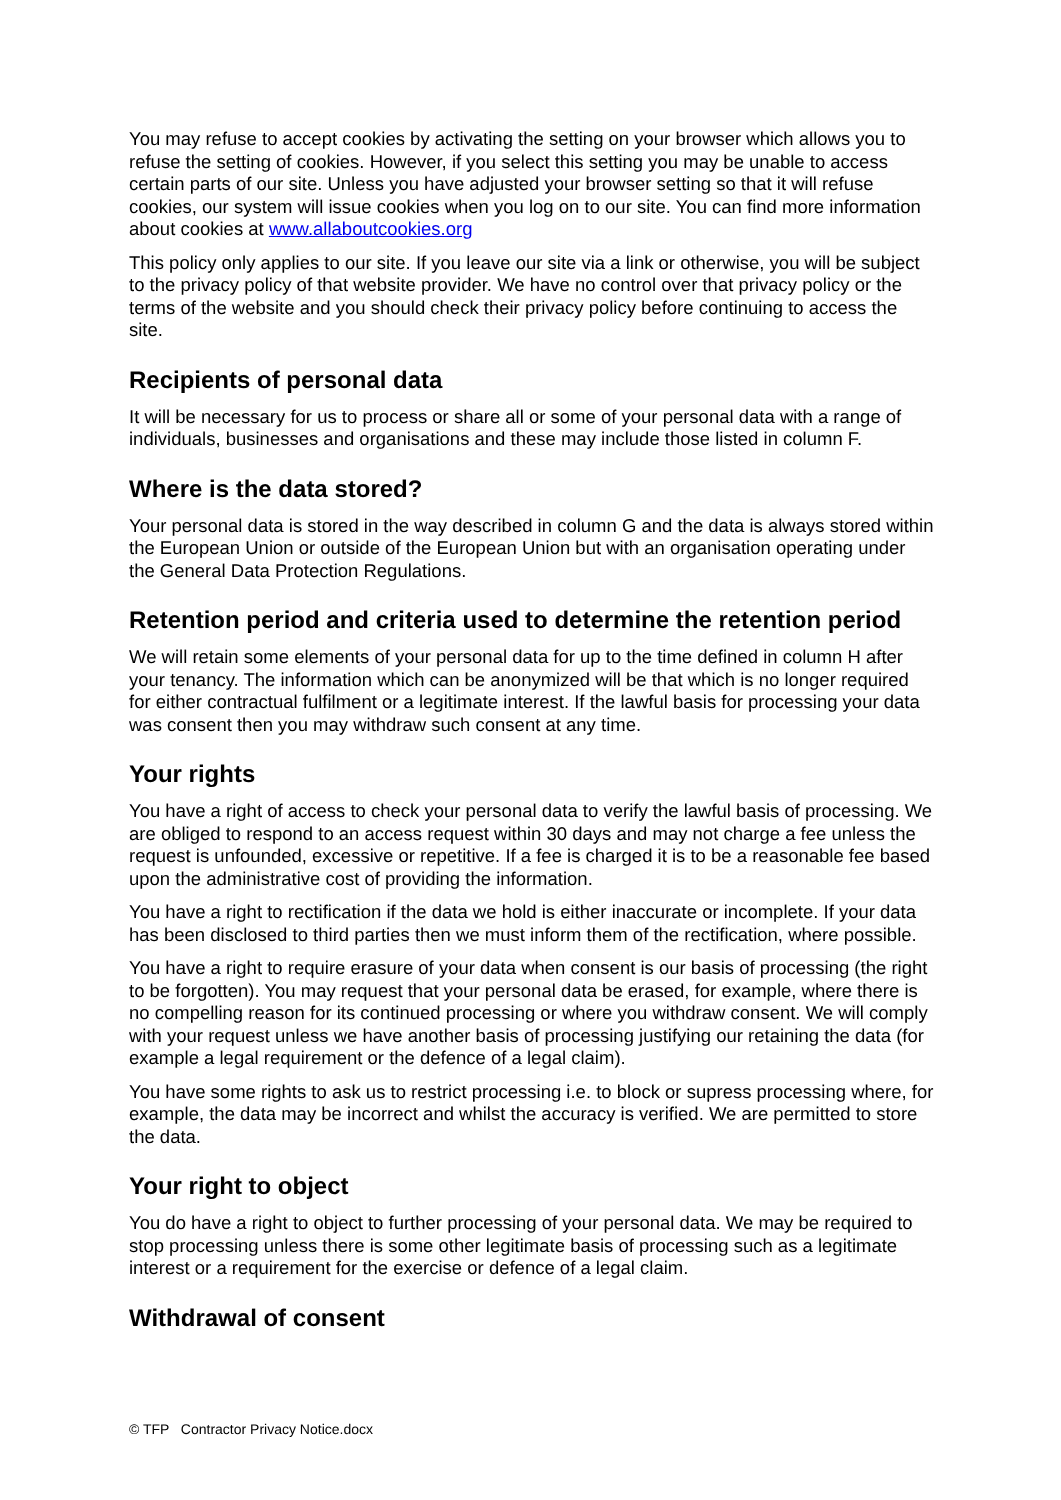You may refuse to accept cookies by activating the setting on your browser which allows you to refuse the setting of cookies. However, if you select this setting you may be unable to access certain parts of our site. Unless you have adjusted your browser setting so that it will refuse cookies, our system will issue cookies when you log on to our site. You can find more information about cookies at www.allaboutcookies.org
This policy only applies to our site. If you leave our site via a link or otherwise, you will be subject to the privacy policy of that website provider. We have no control over that privacy policy or the terms of the website and you should check their privacy policy before continuing to access the site.
Recipients of personal data
It will be necessary for us to process or share all or some of your personal data with a range of individuals, businesses and organisations and these may include those listed in column F.
Where is the data stored?
Your personal data is stored in the way described in column G and the data is always stored within the European Union or outside of the European Union but with an organisation operating under the General Data Protection Regulations.
Retention period and criteria used to determine the retention period
We will retain some elements of your personal data for up to the time defined in column H after your tenancy. The information which can be anonymized will be that which is no longer required for either contractual fulfilment or a legitimate interest. If the lawful basis for processing your data was consent then you may withdraw such consent at any time.
Your rights
You have a right of access to check your personal data to verify the lawful basis of processing. We are obliged to respond to an access request within 30 days and may not charge a fee unless the request is unfounded, excessive or repetitive. If a fee is charged it is to be a reasonable fee based upon the administrative cost of providing the information.
You have a right to rectification if the data we hold is either inaccurate or incomplete. If your data has been disclosed to third parties then we must inform them of the rectification, where possible.
You have a right to require erasure of your data when consent is our basis of processing (the right to be forgotten). You may request that your personal data be erased, for example, where there is no compelling reason for its continued processing or where you withdraw consent. We will comply with your request unless we have another basis of processing justifying our retaining the data (for example a legal requirement or the defence of a legal claim).
You have some rights to ask us to restrict processing i.e. to block or supress processing where, for example, the data may be incorrect and whilst the accuracy is verified. We are permitted to store the data.
Your right to object
You do have a right to object to further processing of your personal data. We may be required to stop processing unless there is some other legitimate basis of processing such as a legitimate interest or a requirement for the exercise or defence of a legal claim.
Withdrawal of consent
© TFP Contractor Privacy Notice.docx